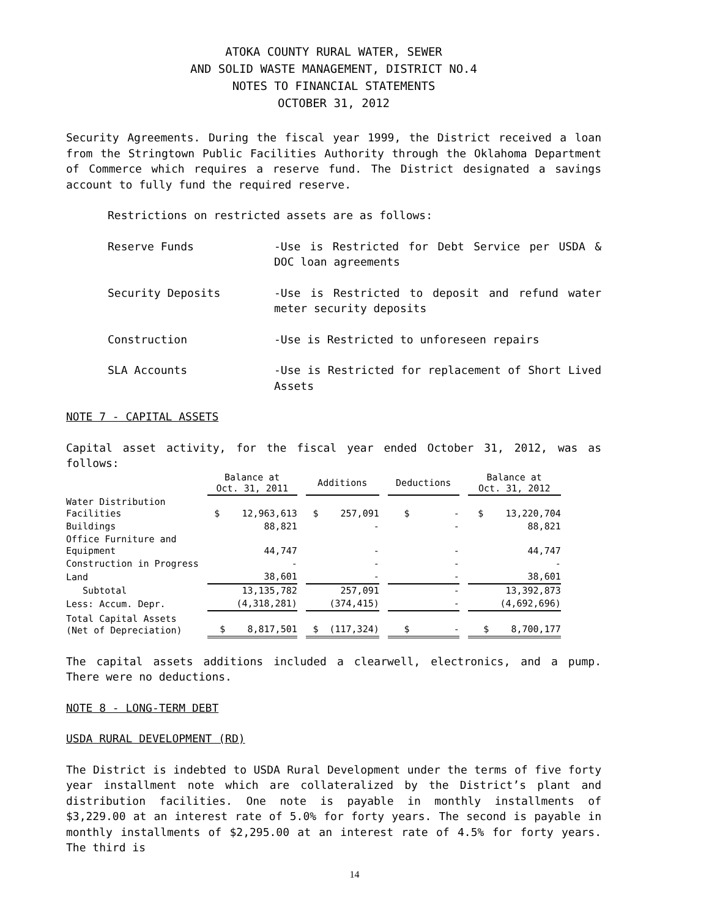ATOKA COUNTY RURAL WATER, SEWER
AND SOLID WASTE MANAGEMENT, DISTRICT NO.4
NOTES TO FINANCIAL STATEMENTS
OCTOBER 31, 2012
Security Agreements. During the fiscal year 1999, the District received a loan from the Stringtown Public Facilities Authority through the Oklahoma Department of Commerce which requires a reserve fund. The District designated a savings account to fully fund the required reserve.
Restrictions on restricted assets are as follows:
Reserve Funds -Use is Restricted for Debt Service per USDA & DOC loan agreements
Security Deposits -Use is Restricted to deposit and refund water meter security deposits
Construction -Use is Restricted to unforeseen repairs
SLA Accounts -Use is Restricted for replacement of Short Lived Assets
NOTE 7 - CAPITAL ASSETS
Capital asset activity, for the fiscal year ended October 31, 2012, was as follows:
| | Balance at Oct. 31, 2011 | Additions | Deductions | Balance at Oct. 31, 2012 |
| --- | --- | --- | --- | --- |
| Water Distribution Facilities | $ 12,963,613 | $ 257,091 | $ - | $ 13,220,704 |
| Buildings | 88,821 | - | - | 88,821 |
| Office Furniture and Equipment | 44,747 | - | - | 44,747 |
| Construction in Progress | - | - | - | - |
| Land | 38,601 | - | - | 38,601 |
| Subtotal | 13,135,782 | 257,091 | - | 13,392,873 |
| Less: Accum. Depr. | (4,318,281) | (374,415) | - | (4,692,696) |
| Total Capital Assets (Net of Depreciation) | $ 8,817,501 | $ (117,324) | $ - | $ 8,700,177 |
The capital assets additions included a clearwell, electronics, and a pump. There were no deductions.
NOTE 8 - LONG-TERM DEBT
USDA RURAL DEVELOPMENT (RD)
The District is indebted to USDA Rural Development under the terms of five forty year installment note which are collateralized by the District’s plant and distribution facilities. One note is payable in monthly installments of $3,229.00 at an interest rate of 5.0% for forty years. The second is payable in monthly installments of $2,295.00 at an interest rate of 4.5% for forty years. The third is
14